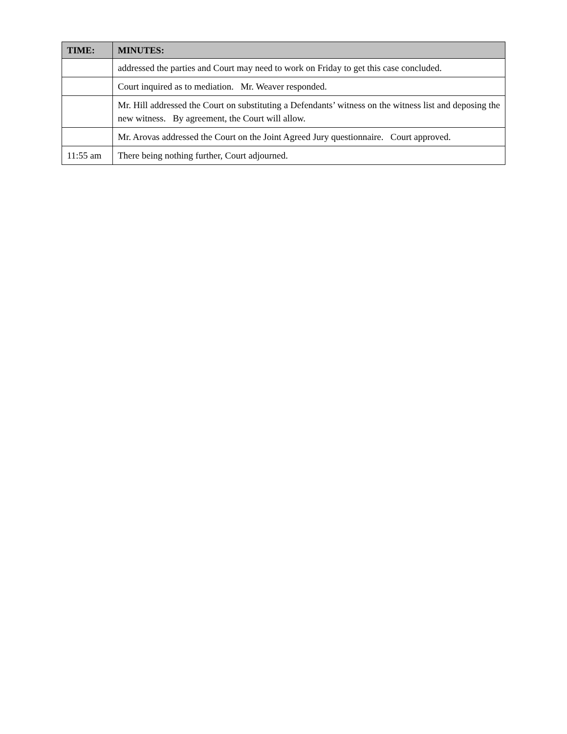| TIME: | MINUTES: |
| --- | --- |
| | addressed the parties and Court may need to work on Friday to get this case concluded. |
| | Court inquired as to mediation. Mr. Weaver responded. |
| | Mr. Hill addressed the Court on substituting a Defendants’ witness on the witness list and deposing the new witness. By agreement, the Court will allow. |
| | Mr. Arovas addressed the Court on the Joint Agreed Jury questionnaire. Court approved. |
| 11:55 am | There being nothing further, Court adjourned. |